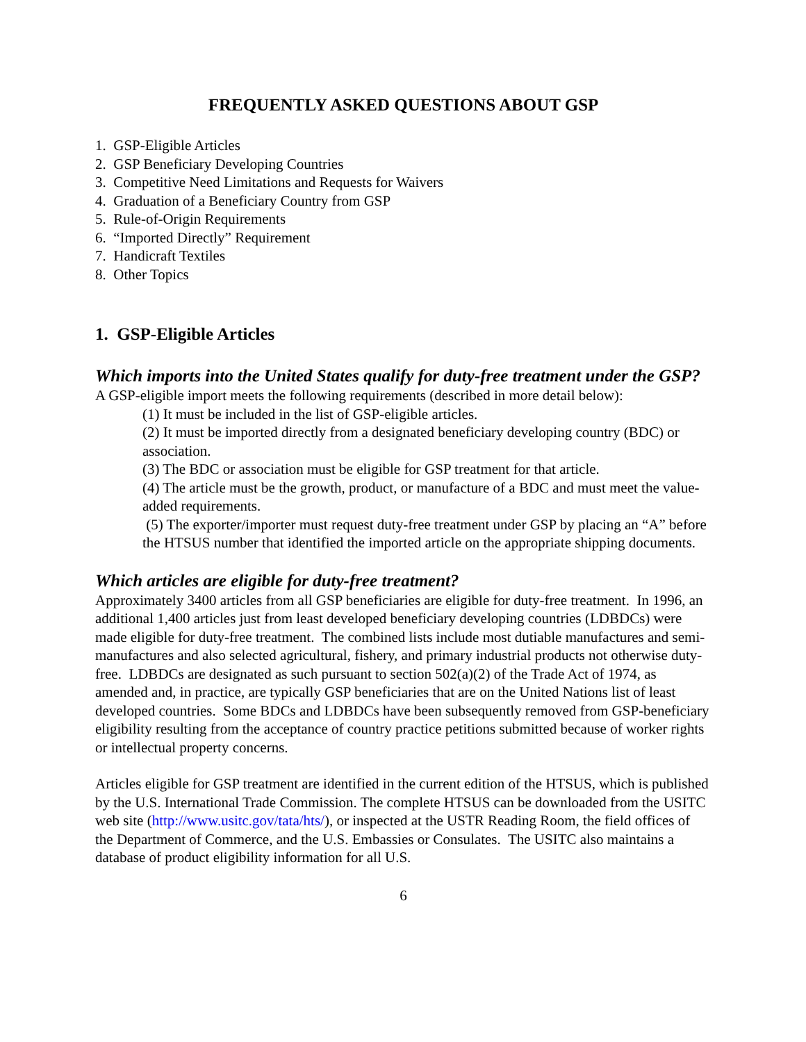FREQUENTLY ASKED QUESTIONS ABOUT GSP
1. GSP-Eligible Articles
2. GSP Beneficiary Developing Countries
3. Competitive Need Limitations and Requests for Waivers
4. Graduation of a Beneficiary Country from GSP
5. Rule-of-Origin Requirements
6. “Imported Directly” Requirement
7. Handicraft Textiles
8. Other Topics
1. GSP-Eligible Articles
Which imports into the United States qualify for duty-free treatment under the GSP?
A GSP-eligible import meets the following requirements (described in more detail below):
(1) It must be included in the list of GSP-eligible articles.
(2) It must be imported directly from a designated beneficiary developing country (BDC) or association.
(3) The BDC or association must be eligible for GSP treatment for that article.
(4) The article must be the growth, product, or manufacture of a BDC and must meet the value-added requirements.
(5) The exporter/importer must request duty-free treatment under GSP by placing an “A” before the HTSUS number that identified the imported article on the appropriate shipping documents.
Which articles are eligible for duty-free treatment?
Approximately 3400 articles from all GSP beneficiaries are eligible for duty-free treatment. In 1996, an additional 1,400 articles just from least developed beneficiary developing countries (LDBDCs) were made eligible for duty-free treatment. The combined lists include most dutiable manufactures and semi-manufactures and also selected agricultural, fishery, and primary industrial products not otherwise duty-free. LDBDCs are designated as such pursuant to section 502(a)(2) of the Trade Act of 1974, as amended and, in practice, are typically GSP beneficiaries that are on the United Nations list of least developed countries. Some BDCs and LDBDCs have been subsequently removed from GSP-beneficiary eligibility resulting from the acceptance of country practice petitions submitted because of worker rights or intellectual property concerns.
Articles eligible for GSP treatment are identified in the current edition of the HTSUS, which is published by the U.S. International Trade Commission. The complete HTSUS can be downloaded from the USITC web site (http://www.usitc.gov/tata/hts/), or inspected at the USTR Reading Room, the field offices of the Department of Commerce, and the U.S. Embassies or Consulates. The USITC also maintains a database of product eligibility information for all U.S.
6